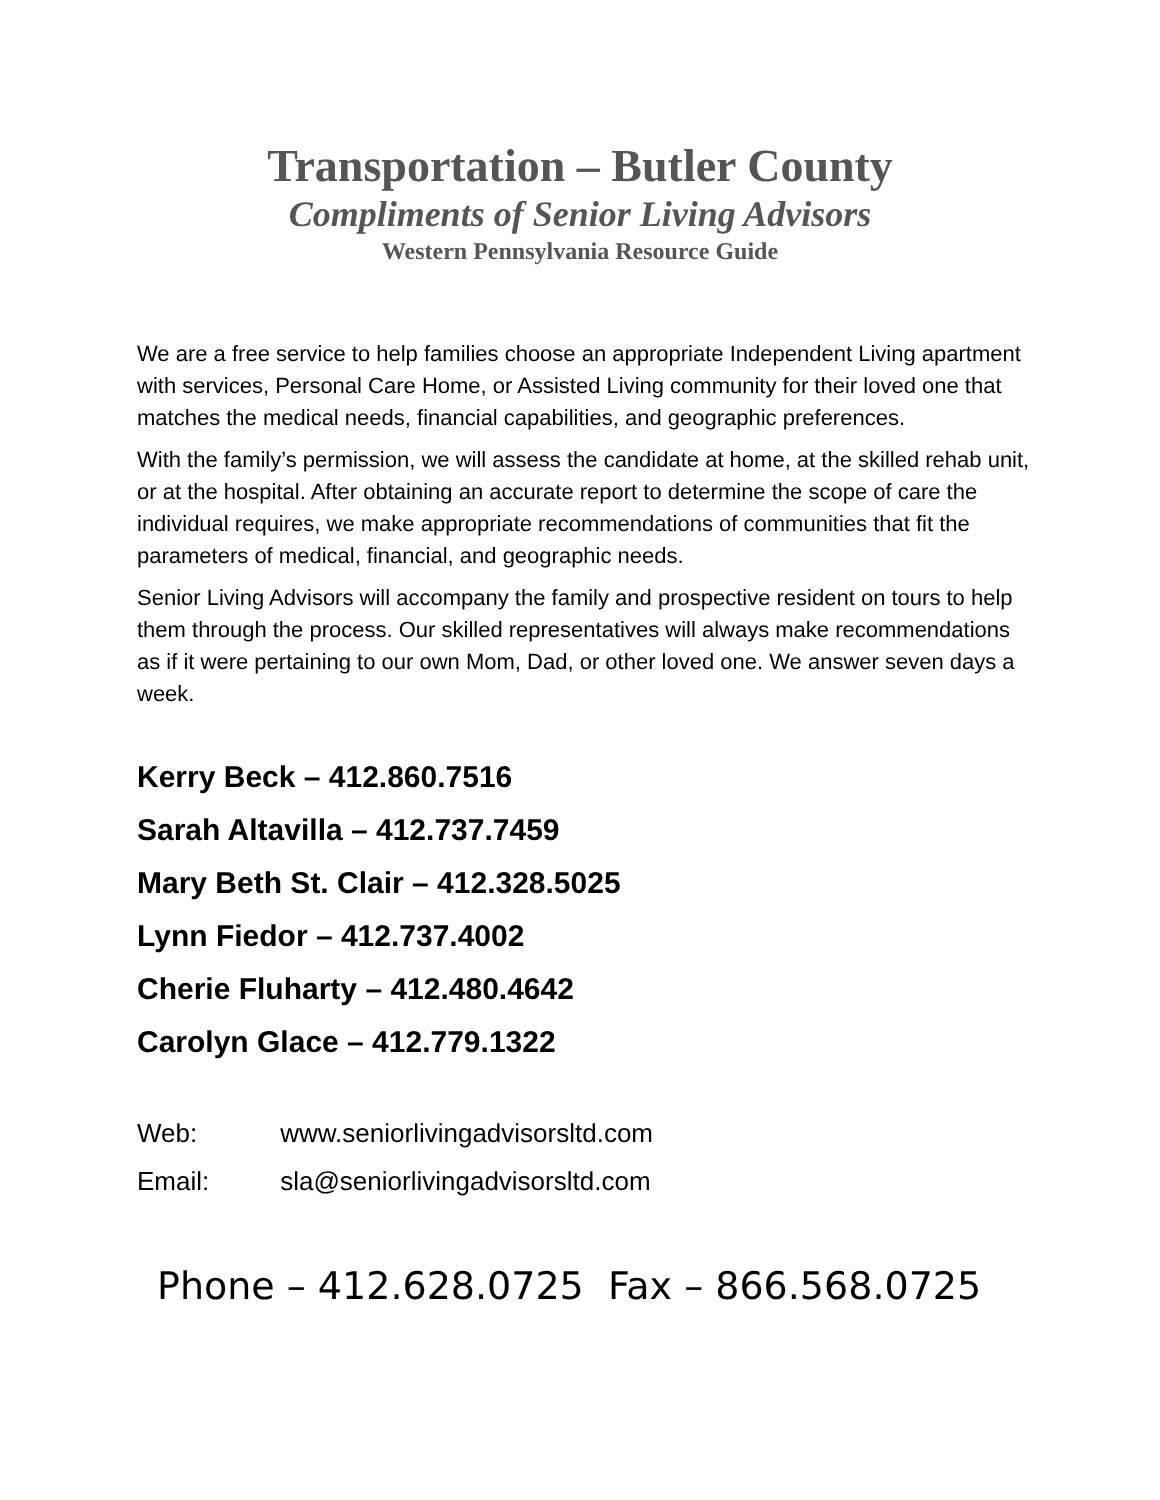Transportation – Butler County
Compliments of Senior Living Advisors
Western Pennsylvania Resource Guide
We are a free service to help families choose an appropriate Independent Living apartment with services, Personal Care Home, or Assisted Living community for their loved one that matches the medical needs, financial capabilities, and geographic preferences.
With the family’s permission, we will assess the candidate at home, at the skilled rehab unit, or at the hospital. After obtaining an accurate report to determine the scope of care the individual requires, we make appropriate recommendations of communities that fit the parameters of medical, financial, and geographic needs.
Senior Living Advisors will accompany the family and prospective resident on tours to help them through the process. Our skilled representatives will always make recommendations as if it were pertaining to our own Mom, Dad, or other loved one. We answer seven days a week.
Kerry Beck – 412.860.7516
Sarah Altavilla – 412.737.7459
Mary Beth St. Clair – 412.328.5025
Lynn Fiedor – 412.737.4002
Cherie Fluharty – 412.480.4642
Carolyn Glace – 412.779.1322
Web: www.seniorlivingadvisorsltd.com
Email: sla@seniorlivingadvisorsltd.com
Phone – 412.628.0725 Fax – 866.568.0725